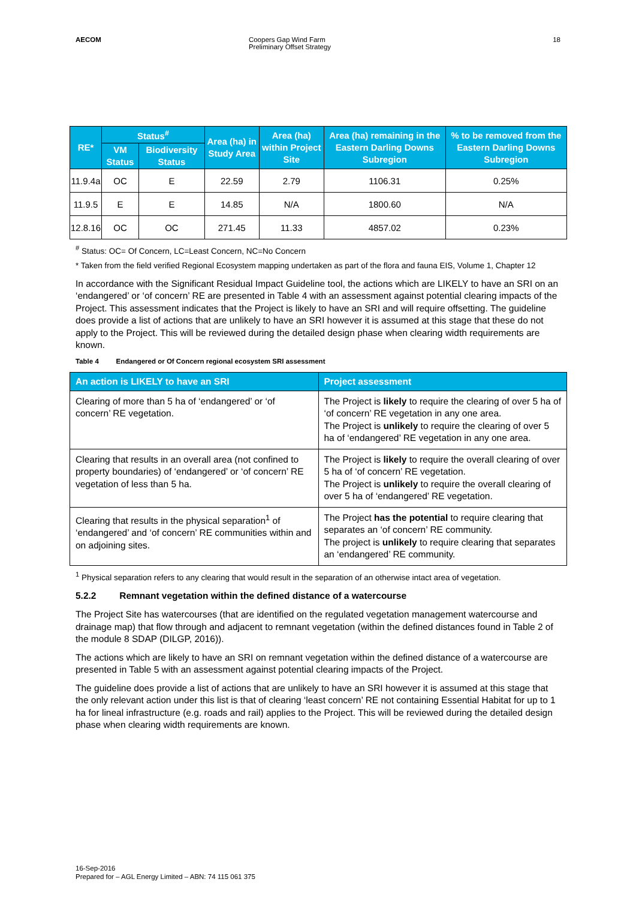AECOM Coopers Gap Wind Farm
Preliminary Offset Strategy
18
| RE* | Status<sup>#</sup> | | Area (ha) in Study Area | Area (ha) within Project Site | Area (ha) remaining in the Eastern Darling Downs Subregion | % to be removed from the Eastern Darling Downs Subregion |
| --- | --- | --- | --- | --- | --- | --- |
| | VM Status | Biodiversity Status | | | | |
| 11.9.4a | OC | E | 22.59 | 2.79 | 1106.31 | 0.25% |
| 11.9.5 | E | E | 14.85 | N/A | 1800.60 | N/A |
| 12.8.16 | OC | OC | 271.45 | 11.33 | 4857.02 | 0.23% |
<sup>#</sup> Status: OC= Of Concern, LC=Least Concern, NC=No Concern
* Taken from the field verified Regional Ecosystem mapping undertaken as part of the flora and fauna EIS, Volume 1, Chapter 12
In accordance with the Significant Residual Impact Guideline tool, the actions which are LIKELY to have an SRI on an ‘endangered’ or ‘of concern’ RE are presented in Table 4 with an assessment against potential clearing impacts of the Project. This assessment indicates that the Project is likely to have an SRI and will require offsetting. The guideline does provide a list of actions that are unlikely to have an SRI however it is assumed at this stage that these do not apply to the Project. This will be reviewed during the detailed design phase when clearing width requirements are known.
Table 4 Endangered or Of Concern regional ecosystem SRI assessment
| An action is LIKELY to have an SRI | Project assessment |
| --- | --- |
| Clearing of more than 5 ha of ‘endangered’ or ‘of concern’ RE vegetation. | The Project is likely to require the clearing of over 5 ha of ‘of concern’ RE vegetation in any one area. The Project is unlikely to require the clearing of over 5 ha of ‘endangered’ RE vegetation in any one area. |
| Clearing that results in an overall area (not confined to property boundaries) of ‘endangered’ or ‘of concern’ RE vegetation of less than 5 ha. | The Project is likely to require the overall clearing of over 5 ha of ‘of concern’ RE vegetation. The Project is unlikely to require the overall clearing of over 5 ha of ‘endangered’ RE vegetation. |
| Clearing that results in the physical separation<sup>1</sup> of ‘endangered’ and ‘of concern’ RE communities within and on adjoining sites. | The Project has the potential to require clearing that separates an ‘of concern’ RE community. The project is unlikely to require clearing that separates an ‘endangered’ RE community. |
<sup>1</sup> Physical separation refers to any clearing that would result in the separation of an otherwise intact area of vegetation.
5.2.2 Remnant vegetation within the defined distance of a watercourse
The Project Site has watercourses (that are identified on the regulated vegetation management watercourse and drainage map) that flow through and adjacent to remnant vegetation (within the defined distances found in Table 2 of the module 8 SDAP (DILGP, 2016)).
The actions which are likely to have an SRI on remnant vegetation within the defined distance of a watercourse are presented in Table 5 with an assessment against potential clearing impacts of the Project.
The guideline does provide a list of actions that are unlikely to have an SRI however it is assumed at this stage that the only relevant action under this list is that of clearing ‘least concern’ RE not containing Essential Habitat for up to 1 ha for lineal infrastructure (e.g. roads and rail) applies to the Project. This will be reviewed during the detailed design phase when clearing width requirements are known.
16-Sep-2016
Prepared for – AGL Energy Limited – ABN: 74 115 061 375